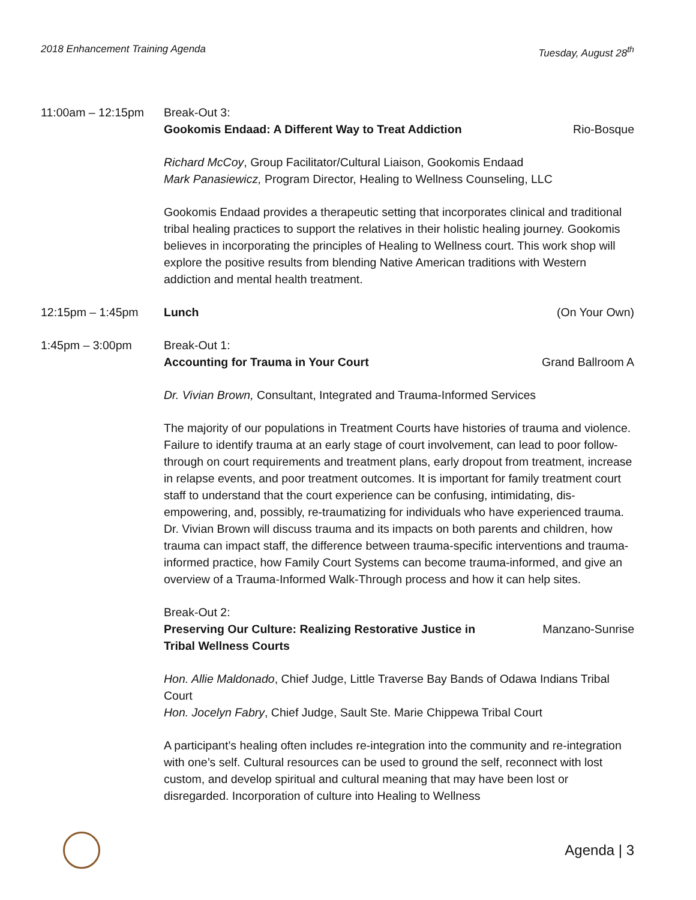2018 Enhancement Training Agenda Tuesday, August 28<sup>th</sup>
11:00am – 12:15pm Break-Out 3:
Gookomis Endaad: A Different Way to Treat Addiction Rio-Bosque
Richard McCoy, Group Facilitator/Cultural Liaison, Gookomis Endaad
Mark Panasiewicz, Program Director, Healing to Wellness Counseling, LLC
Gookomis Endaad provides a therapeutic setting that incorporates clinical and traditional tribal healing practices to support the relatives in their holistic healing journey. Gookomis believes in incorporating the principles of Healing to Wellness court. This work shop will explore the positive results from blending Native American traditions with Western addiction and mental health treatment.
12:15pm – 1:45pm Lunch (On Your Own)
1:45pm – 3:00pm Break-Out 1:
Accounting for Trauma in Your Court Grand Ballroom A
Dr. Vivian Brown, Consultant, Integrated and Trauma-Informed Services
The majority of our populations in Treatment Courts have histories of trauma and violence. Failure to identify trauma at an early stage of court involvement, can lead to poor follow-through on court requirements and treatment plans, early dropout from treatment, increase in relapse events, and poor treatment outcomes. It is important for family treatment court staff to understand that the court experience can be confusing, intimidating, dis-empowering, and, possibly, re-traumatizing for individuals who have experienced trauma. Dr. Vivian Brown will discuss trauma and its impacts on both parents and children, how trauma can impact staff, the difference between trauma-specific interventions and trauma-informed practice, how Family Court Systems can become trauma-informed, and give an overview of a Trauma-Informed Walk-Through process and how it can help sites.
Break-Out 2:
Preserving Our Culture: Realizing Restorative Justice in Tribal Wellness Courts Manzano-Sunrise
Hon. Allie Maldonado, Chief Judge, Little Traverse Bay Bands of Odawa Indians Tribal Court
Hon. Jocelyn Fabry, Chief Judge, Sault Ste. Marie Chippewa Tribal Court
A participant’s healing often includes re-integration into the community and re-integration with one’s self. Cultural resources can be used to ground the self, reconnect with lost custom, and develop spiritual and cultural meaning that may have been lost or disregarded. Incorporation of culture into Healing to Wellness
Agenda | 3